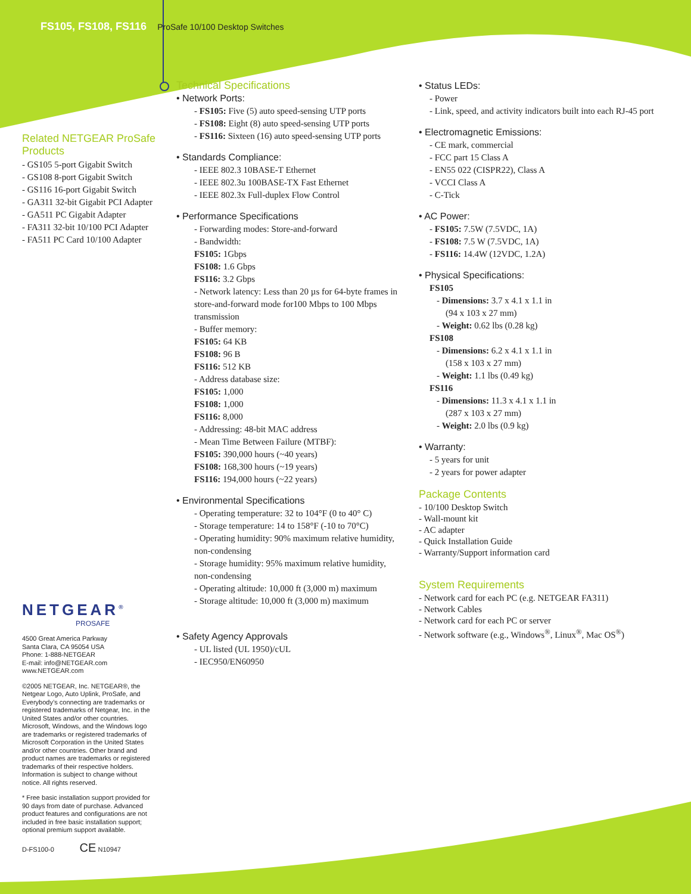FS105, FS108, FS116 ProSafe 10/100 Desktop Switches
Related NETGEAR ProSafe Products
- GS105 5-port Gigabit Switch
- GS108 8-port Gigabit Switch
- GS116 16-port Gigabit Switch
- GA311 32-bit Gigabit PCI Adapter
- GA511 PC Gigabit Adapter
- FA311 32-bit 10/100 PCI Adapter
- FA511 PC Card 10/100 Adapter
NETGEAR<sup>®</sup>
PROSAFE
4500 Great America Parkway
Santa Clara, CA 95054 USA
Phone: 1-888-NETGEAR
E-mail: info@NETGEAR.com
www.NETGEAR.com
©2005 NETGEAR, Inc. NETGEAR®, the Netgear Logo, Auto Uplink, ProSafe, and Everybody’s connecting are trademarks or registered trademarks of Netgear, Inc. in the United States and/or other countries. Microsoft, Windows, and the Windows logo are trademarks or registered trademarks of Microsoft Corporation in the United States and/or other countries. Other brand and product names are trademarks or registered trademarks of their respective holders. Information is subject to change without notice. All rights reserved.
* Free basic installation support provided for 90 days from date of purchase. Advanced product features and configurations are not included in free basic installation support; optional premium support available.
D-FS100-0 CE N10947
Technical Specifications
• Network Ports:
- FS105: Five (5) auto speed-sensing UTP ports
- FS108: Eight (8) auto speed-sensing UTP ports
- FS116: Sixteen (16) auto speed-sensing UTP ports
• Standards Compliance:
- IEEE 802.3 10BASE-T Ethernet
- IEEE 802.3u 100BASE-TX Fast Ethernet
- IEEE 802.3x Full-duplex Flow Control
• Performance Specifications
- Forwarding modes: Store-and-forward
- Bandwidth:
FS105: 1Gbps
FS108: 1.6 Gbps
FS116: 3.2 Gbps
- Network latency: Less than 20 µs for 64-byte frames in store-and-forward mode for100 Mbps to 100 Mbps transmission
- Buffer memory:
FS105: 64 KB
FS108: 96 B
FS116: 512 KB
- Address database size:
FS105: 1,000
FS108: 1,000
FS116: 8,000
- Addressing: 48-bit MAC address
- Mean Time Between Failure (MTBF):
FS105: 390,000 hours (~40 years)
FS108: 168,300 hours (~19 years)
FS116: 194,000 hours (~22 years)
• Environmental Specifications
- Operating temperature: 32 to 104°F (0 to 40° C)
- Storage temperature: 14 to 158°F (-10 to 70°C)
- Operating humidity: 90% maximum relative humidity, non-condensing
- Storage humidity: 95% maximum relative humidity, non-condensing
- Operating altitude: 10,000 ft (3,000 m) maximum
- Storage altitude: 10,000 ft (3,000 m) maximum
• Safety Agency Approvals
- UL listed (UL 1950)/cUL
- IEC950/EN60950
• Status LEDs:
- Power
- Link, speed, and activity indicators built into each RJ-45 port
• Electromagnetic Emissions:
- CE mark, commercial
- FCC part 15 Class A
- EN55 022 (CISPR22), Class A
- VCCI Class A
- C-Tick
• AC Power:
- FS105: 7.5W (7.5VDC, 1A)
- FS108: 7.5 W (7.5VDC, 1A)
- FS116: 14.4W (12VDC, 1.2A)
• Physical Specifications:
FS105
- Dimensions: 3.7 x 4.1 x 1.1 in
(94 x 103 x 27 mm)
- Weight: 0.62 lbs (0.28 kg)
FS108
- Dimensions: 6.2 x 4.1 x 1.1 in
(158 x 103 x 27 mm)
- Weight: 1.1 lbs (0.49 kg)
FS116
- Dimensions: 11.3 x 4.1 x 1.1 in
(287 x 103 x 27 mm)
- Weight: 2.0 lbs (0.9 kg)
• Warranty:
- 5 years for unit
- 2 years for power adapter
Package Contents
- 10/100 Desktop Switch
- Wall-mount kit
- AC adapter
- Quick Installation Guide
- Warranty/Support information card
System Requirements
- Network card for each PC (e.g. NETGEAR FA311)
- Network Cables
- Network card for each PC or server
- Network software (e.g., Windows<sup>®</sup>, Linux<sup>®</sup>, Mac OS<sup>®</sup>)